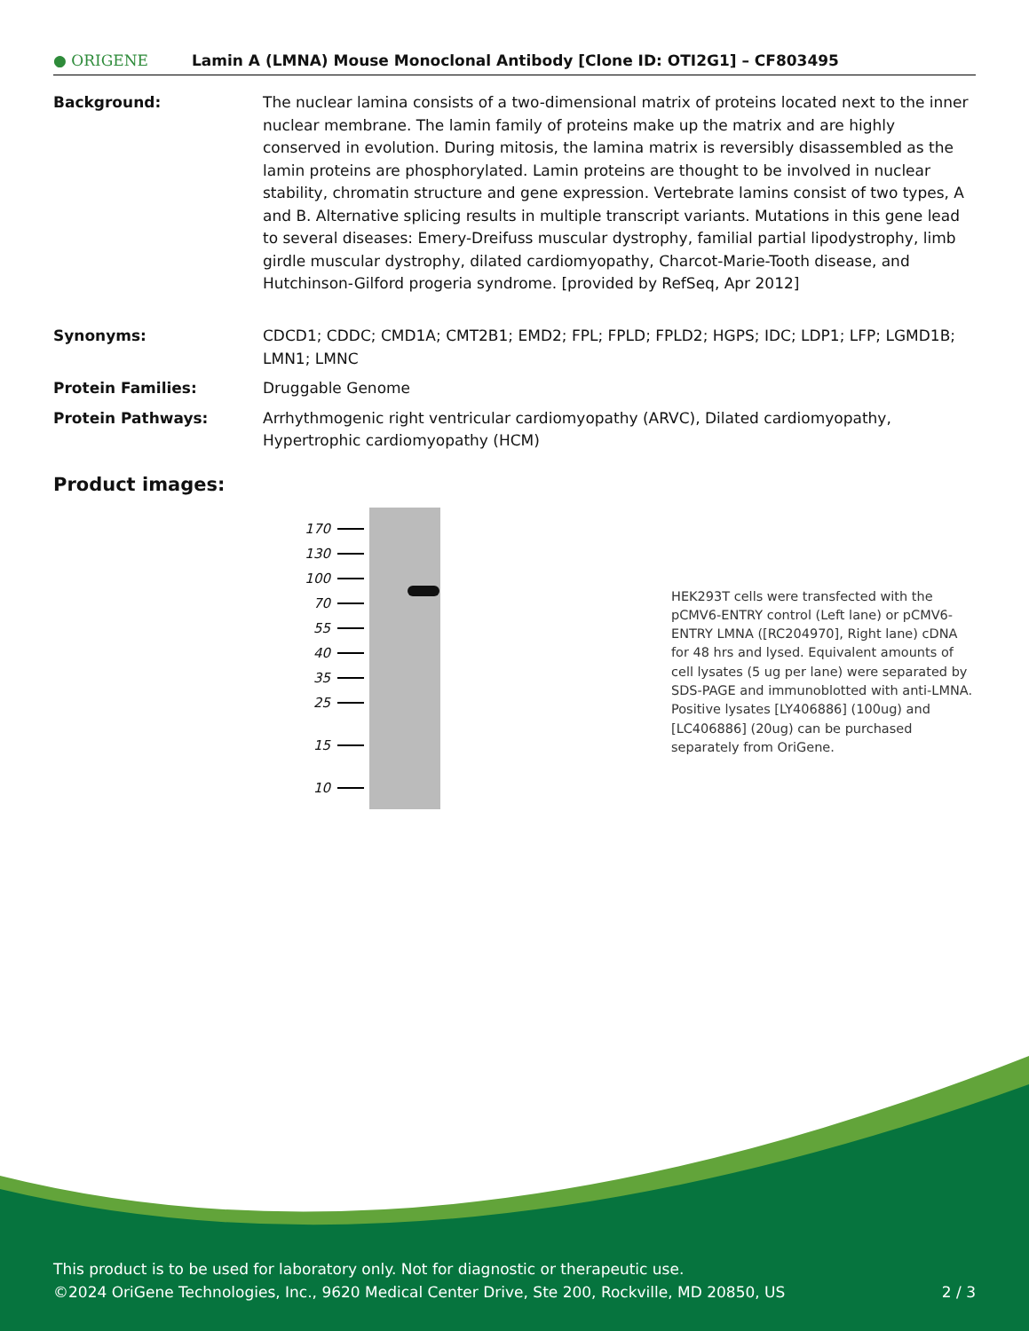● ORIGENE
Lamin A (LMNA) Mouse Monoclonal Antibody [Clone ID: OTI2G1] – CF803495
| Background: | The nuclear lamina consists of a two-dimensional matrix of proteins located next to the inner nuclear membrane. The lamin family of proteins make up the matrix and are highly conserved in evolution. During mitosis, the lamina matrix is reversibly disassembled as the lamin proteins are phosphorylated. Lamin proteins are thought to be involved in nuclear stability, chromatin structure and gene expression. Vertebrate lamins consist of two types, A and B. Alternative splicing results in multiple transcript variants. Mutations in this gene lead to several diseases: Emery-Dreifuss muscular dystrophy, familial partial lipodystrophy, limb girdle muscular dystrophy, dilated cardiomyopathy, Charcot-Marie-Tooth disease, and Hutchinson-Gilford progeria syndrome. [provided by RefSeq, Apr 2012] |
| Synonyms: | CDCD1; CDDC; CMD1A; CMT2B1; EMD2; FPL; FPLD; FPLD2; HGPS; IDC; LDP1; LFP; LGMD1B; LMN1; LMNC |
| Protein Families: | Druggable Genome |
| Protein Pathways: | Arrhythmogenic right ventricular cardiomyopathy (ARVC), Dilated cardiomyopathy, Hypertrophic cardiomyopathy (HCM) |
Product images:
170
130
100
70
55
40
35
25
15
10
HEK293T cells were transfected with the pCMV6-ENTRY control (Left lane) or pCMV6-ENTRY LMNA ([RC204970], Right lane) cDNA for 48 hrs and lysed. Equivalent amounts of cell lysates (5 ug per lane) were separated by SDS-PAGE and immunoblotted with anti-LMNA. Positive lysates [LY406886] (100ug) and [LC406886] (20ug) can be purchased separately from OriGene.
This product is to be used for laboratory only. Not for diagnostic or therapeutic use.
©2024 OriGene Technologies, Inc., 9620 Medical Center Drive, Ste 200, Rockville, MD 20850, US 2 / 3